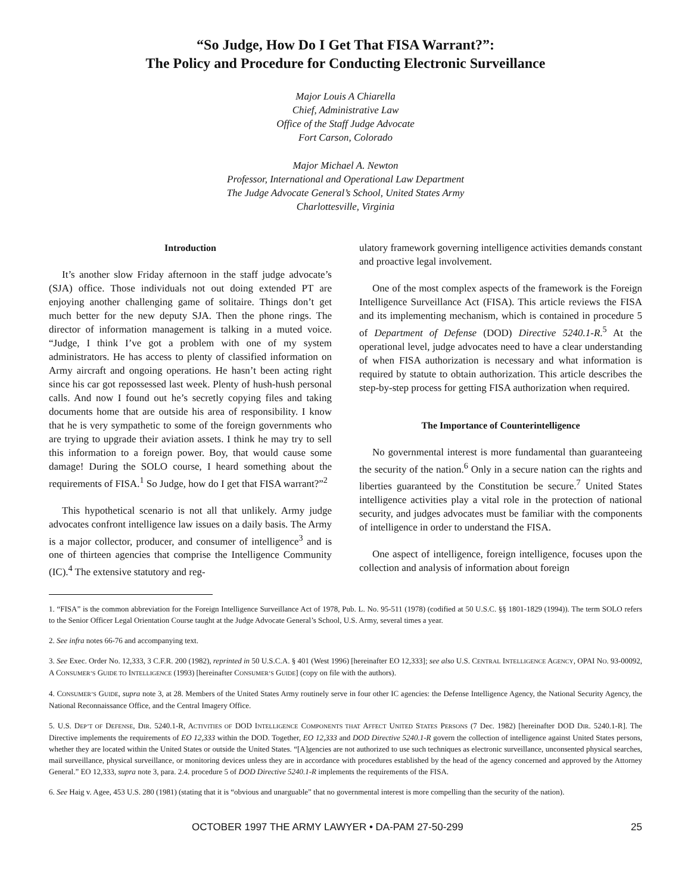“So Judge, How Do I Get That FISA Warrant?”:
The Policy and Procedure for Conducting Electronic Surveillance
Major Louis A Chiarella
Chief, Administrative Law
Office of the Staff Judge Advocate
Fort Carson, Colorado
Major Michael A. Newton
Professor, International and Operational Law Department
The Judge Advocate General’s School, United States Army
Charlottesville, Virginia
Introduction
It’s another slow Friday afternoon in the staff judge advocate’s (SJA) office. Those individuals not out doing extended PT are enjoying another challenging game of solitaire. Things don’t get much better for the new deputy SJA. Then the phone rings. The director of information management is talking in a muted voice. “Judge, I think I’ve got a problem with one of my system administrators. He has access to plenty of classified information on Army aircraft and ongoing operations. He hasn’t been acting right since his car got repossessed last week. Plenty of hush-hush personal calls. And now I found out he’s secretly copying files and taking documents home that are outside his area of responsibility. I know that he is very sympathetic to some of the foreign governments who are trying to upgrade their aviation assets. I think he may try to sell this information to a foreign power. Boy, that would cause some damage! During the SOLO course, I heard something about the requirements of FISA.<sup>1</sup> So Judge, how do I get that FISA warrant?”<sup>2</sup>
This hypothetical scenario is not all that unlikely. Army judge advocates confront intelligence law issues on a daily basis. The Army is a major collector, producer, and consumer of intelligence<sup>3</sup> and is one of thirteen agencies that comprise the Intelligence Community (IC).<sup>4</sup> The extensive statutory and reg-
ulatory framework governing intelligence activities demands constant and proactive legal involvement.
One of the most complex aspects of the framework is the Foreign Intelligence Surveillance Act (FISA). This article reviews the FISA and its implementing mechanism, which is contained in procedure 5 of Department of Defense (DOD) Directive 5240.1-R.<sup>5</sup> At the operational level, judge advocates need to have a clear understanding of when FISA authorization is necessary and what information is required by statute to obtain authorization. This article describes the step-by-step process for getting FISA authorization when required.
The Importance of Counterintelligence
No governmental interest is more fundamental than guaranteeing the security of the nation.<sup>6</sup> Only in a secure nation can the rights and liberties guaranteed by the Constitution be secure.<sup>7</sup> United States intelligence activities play a vital role in the protection of national security, and judges advocates must be familiar with the components of intelligence in order to understand the FISA.
One aspect of intelligence, foreign intelligence, focuses upon the collection and analysis of information about foreign
1. “FISA” is the common abbreviation for the Foreign Intelligence Surveillance Act of 1978, Pub. L. No. 95-511 (1978) (codified at 50 U.S.C. §§ 1801-1829 (1994)). The term SOLO refers to the Senior Officer Legal Orientation Course taught at the Judge Advocate General’s School, U.S. Army, several times a year.
2. See infra notes 66-76 and accompanying text.
3. See Exec. Order No. 12,333, 3 C.F.R. 200 (1982), reprinted in 50 U.S.C.A. § 401 (West 1996) [hereinafter EO 12,333]; see also U.S. CENTRAL INTELLIGENCE AGENCY, OPAI NO. 93-00092, A CONSUMER’S GUIDE TO INTELLIGENCE (1993) [hereinafter CONSUMER’S GUIDE] (copy on file with the authors).
4. CONSUMER’S GUIDE, supra note 3, at 28. Members of the United States Army routinely serve in four other IC agencies: the Defense Intelligence Agency, the National Security Agency, the National Reconnaissance Office, and the Central Imagery Office.
5. U.S. DEP’T OF DEFENSE, DIR. 5240.1-R, ACTIVITIES OF DOD INTELLIGENCE COMPONENTS THAT AFFECT UNITED STATES PERSONS (7 Dec. 1982) [hereinafter DOD DIR. 5240.1-R]. The Directive implements the requirements of EO 12,333 within the DOD. Together, EO 12,333 and DOD Directive 5240.1-R govern the collection of intelligence against United States persons, whether they are located within the United States or outside the United States. “[A]gencies are not authorized to use such techniques as electronic surveillance, unconsented physical searches, mail surveillance, physical surveillance, or monitoring devices unless they are in accordance with procedures established by the head of the agency concerned and approved by the Attorney General.” EO 12,333, supra note 3, para. 2.4. procedure 5 of DOD Directive 5240.1-R implements the requirements of the FISA.
6. See Haig v. Agee, 453 U.S. 280 (1981) (stating that it is “obvious and unarguable” that no governmental interest is more compelling than the security of the nation).
OCTOBER 1997 THE ARMY LAWYER • DA-PAM 27-50-299 25